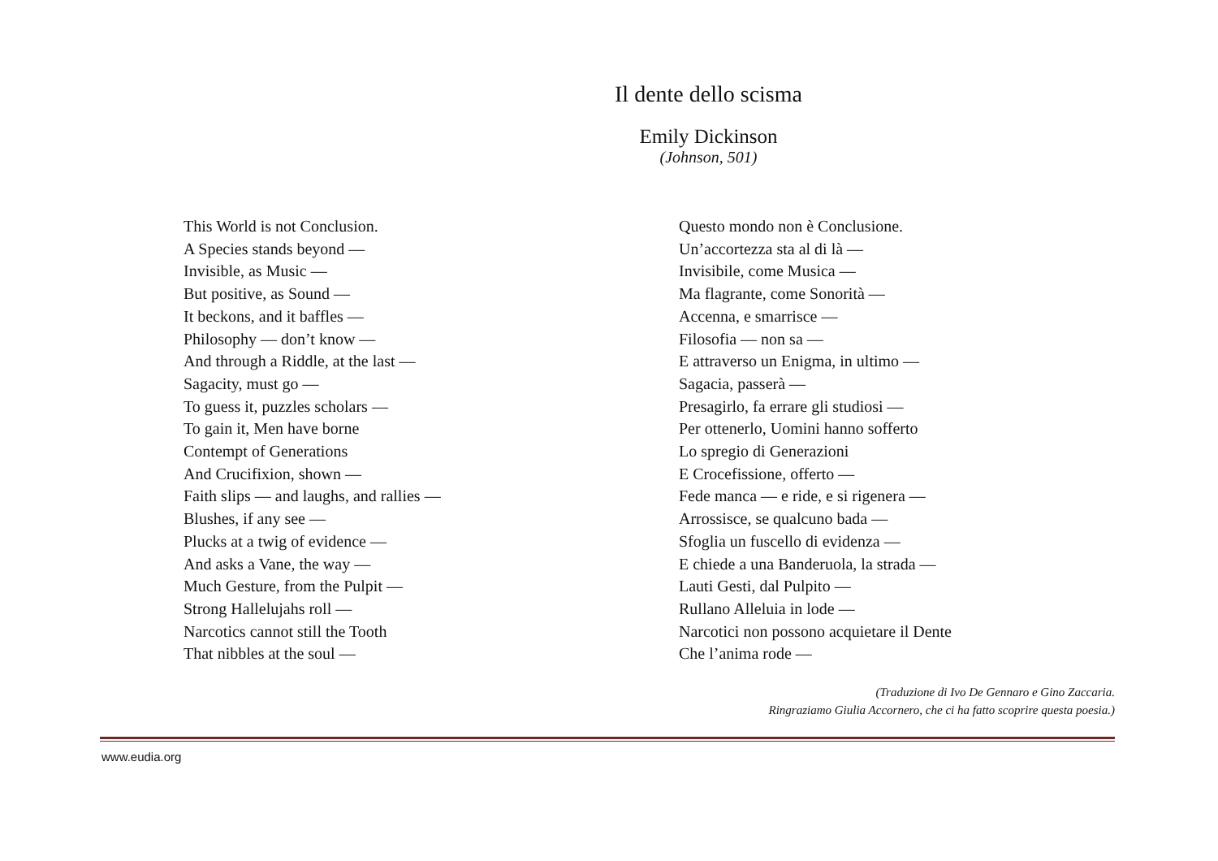Il dente dello scisma
Emily Dickinson
(Johnson, 501)
This World is not Conclusion.
A Species stands beyond —
Invisible, as Music —
But positive, as Sound —
It beckons, and it baffles —
Philosophy — don’t know —
And through a Riddle, at the last —
Sagacity, must go —
To guess it, puzzles scholars —
To gain it, Men have borne
Contempt of Generations
And Crucifixion, shown —
Faith slips — and laughs, and rallies —
Blushes, if any see —
Plucks at a twig of evidence —
And asks a Vane, the way —
Much Gesture, from the Pulpit —
Strong Hallelujahs roll —
Narcotics cannot still the Tooth
That nibbles at the soul —
Questo mondo non è Conclusione.
Un’accortezza sta al di là —
Invisibile, come Musica —
Ma flagrante, come Sonorità —
Accenna, e smarrisce —
Filosofia — non sa —
E attraverso un Enigma, in ultimo —
Sagacia, passerà —
Presagirlo, fa errare gli studiosi —
Per ottenerlo, Uomini hanno sofferto
Lo spregio di Generazioni
E Crocefissione, offerto —
Fede manca — e ride, e si rigenera —
Arrossisce, se qualcuno bada —
Sfoglia un fuscello di evidenza —
E chiede a una Banderuola, la strada —
Lauti Gesti, dal Pulpito —
Rullano Alleluia in lode —
Narcotici non possono acquietare il Dente
Che l’anima rode —
(Traduzione di Ivo De Gennaro e Gino Zaccaria.
Ringraziamo Giulia Accornero, che ci ha fatto scoprire questa poesia.)
www.eudia.org